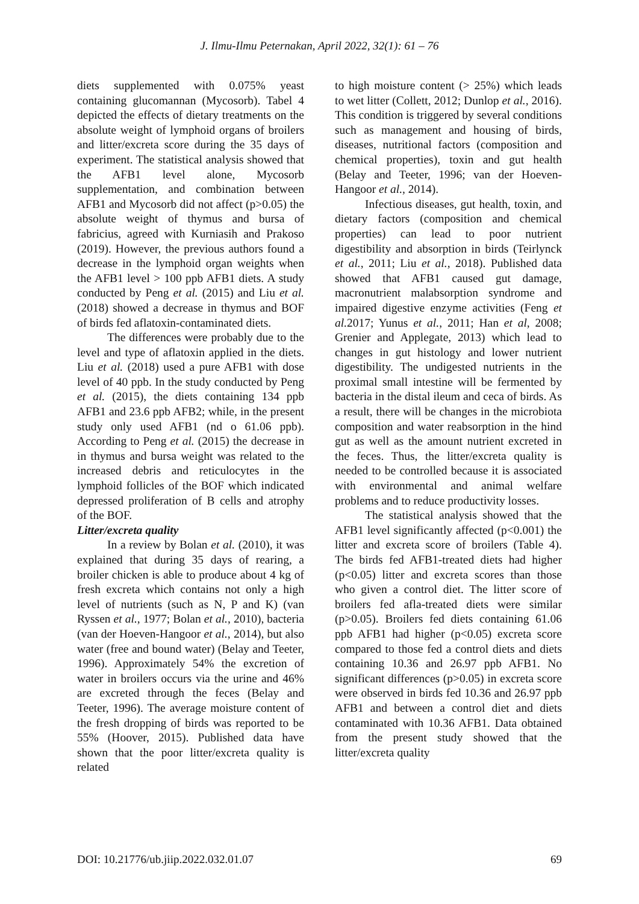J. Ilmu-Ilmu Peternakan, April 2022, 32(1): 61 – 76
diets supplemented with 0.075% yeast containing glucomannan (Mycosorb). Tabel 4 depicted the effects of dietary treatments on the absolute weight of lymphoid organs of broilers and litter/excreta score during the 35 days of experiment. The statistical analysis showed that the AFB1 level alone, Mycosorb supplementation, and combination between AFB1 and Mycosorb did not affect (p>0.05) the absolute weight of thymus and bursa of fabricius, agreed with Kurniasih and Prakoso (2019). However, the previous authors found a decrease in the lymphoid organ weights when the AFB1 level > 100 ppb AFB1 diets. A study conducted by Peng et al. (2015) and Liu et al. (2018) showed a decrease in thymus and BOF of birds fed aflatoxin-contaminated diets.
The differences were probably due to the level and type of aflatoxin applied in the diets. Liu et al. (2018) used a pure AFB1 with dose level of 40 ppb. In the study conducted by Peng et al. (2015), the diets containing 134 ppb AFB1 and 23.6 ppb AFB2; while, in the present study only used AFB1 (nd o 61.06 ppb). According to Peng et al. (2015) the decrease in in thymus and bursa weight was related to the increased debris and reticulocytes in the lymphoid follicles of the BOF which indicated depressed proliferation of B cells and atrophy of the BOF.
Litter/excreta quality
In a review by Bolan et al. (2010), it was explained that during 35 days of rearing, a broiler chicken is able to produce about 4 kg of fresh excreta which contains not only a high level of nutrients (such as N, P and K) (van Ryssen et al., 1977; Bolan et al., 2010), bacteria (van der Hoeven-Hangoor et al., 2014), but also water (free and bound water) (Belay and Teeter, 1996). Approximately 54% the excretion of water in broilers occurs via the urine and 46% are excreted through the feces (Belay and Teeter, 1996). The average moisture content of the fresh dropping of birds was reported to be 55% (Hoover, 2015). Published data have shown that the poor litter/excreta quality is related
to high moisture content (> 25%) which leads to wet litter (Collett, 2012; Dunlop et al., 2016). This condition is triggered by several conditions such as management and housing of birds, diseases, nutritional factors (composition and chemical properties), toxin and gut health (Belay and Teeter, 1996; van der Hoeven-Hangoor et al., 2014).
Infectious diseases, gut health, toxin, and dietary factors (composition and chemical properties) can lead to poor nutrient digestibility and absorption in birds (Teirlynck et al., 2011; Liu et al., 2018). Published data showed that AFB1 caused gut damage, macronutrient malabsorption syndrome and impaired digestive enzyme activities (Feng et al. 2017; Yunus et al., 2011; Han et al, 2008; Grenier and Applegate, 2013) which lead to changes in gut histology and lower nutrient digestibility. The undigested nutrients in the proximal small intestine will be fermented by bacteria in the distal ileum and ceca of birds. As a result, there will be changes in the microbiota composition and water reabsorption in the hind gut as well as the amount nutrient excreted in the feces. Thus, the litter/excreta quality is needed to be controlled because it is associated with environmental and animal welfare problems and to reduce productivity losses.
The statistical analysis showed that the AFB1 level significantly affected (p<0.001) the litter and excreta score of broilers (Table 4). The birds fed AFB1-treated diets had higher (p<0.05) litter and excreta scores than those who given a control diet. The litter score of broilers fed afla-treated diets were similar (p>0.05). Broilers fed diets containing 61.06 ppb AFB1 had higher (p<0.05) excreta score compared to those fed a control diets and diets containing 10.36 and 26.97 ppb AFB1. No significant differences (p>0.05) in excreta score were observed in birds fed 10.36 and 26.97 ppb AFB1 and between a control diet and diets contaminated with 10.36 AFB1. Data obtained from the present study showed that the litter/excreta quality
DOI: 10.21776/ub.jiip.2022.032.01.07 69